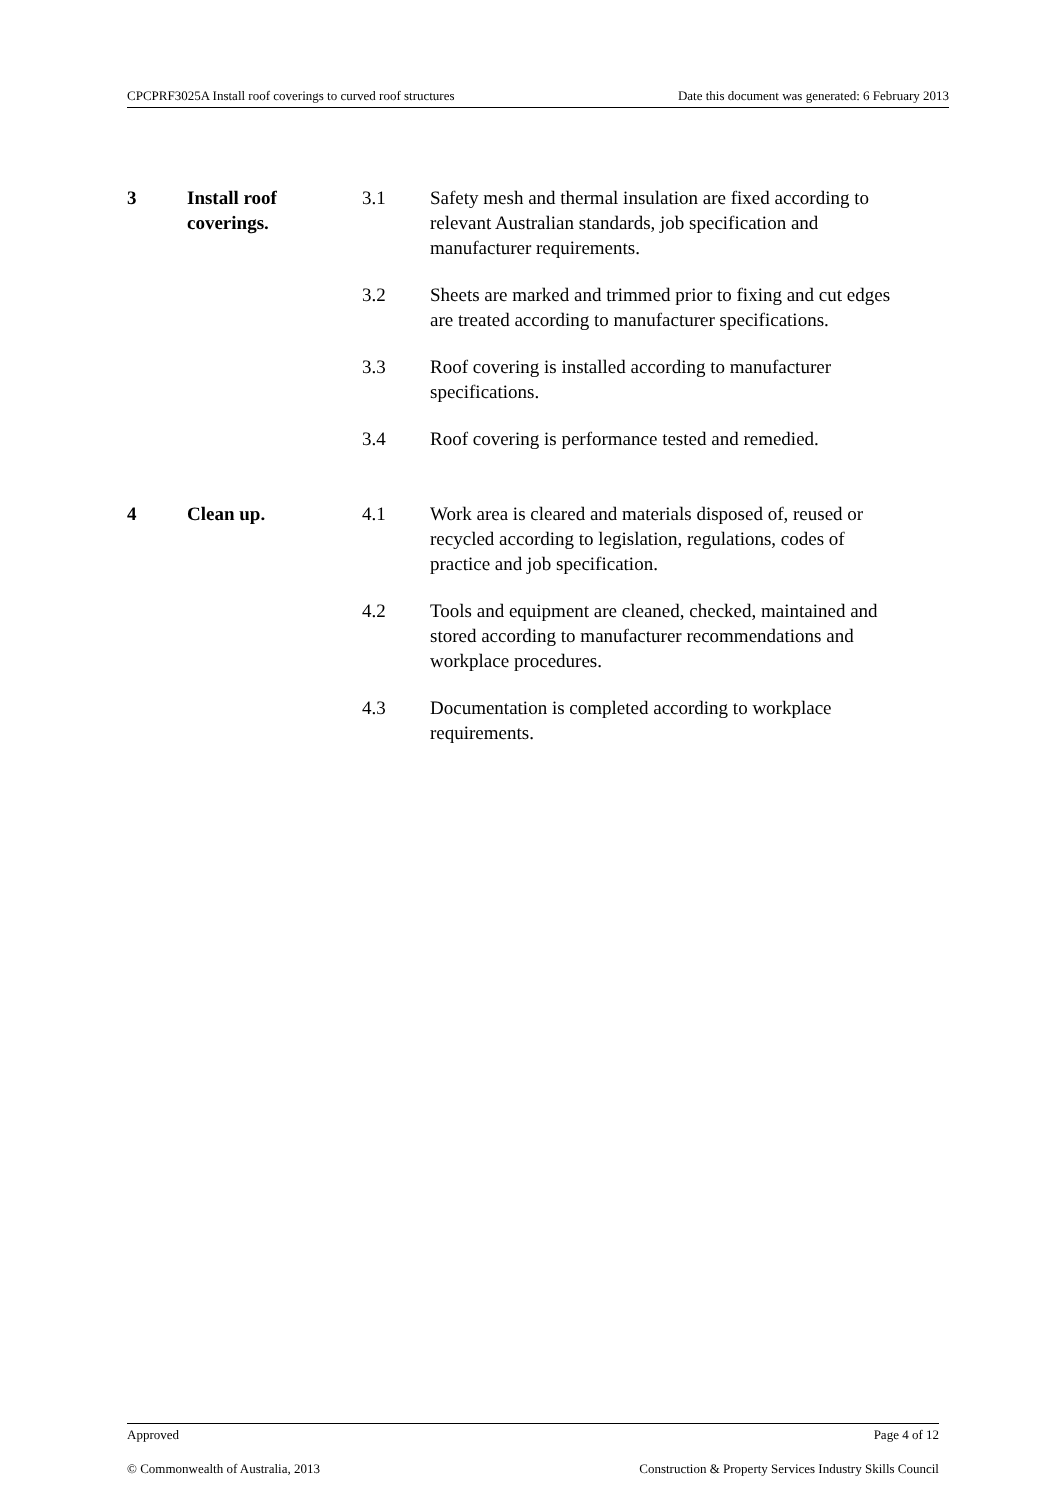CPCPRF3025A Install roof coverings to curved roof structures Date this document was generated: 6 February 2013
| 3 | Install roof coverings. | 3.1 | Safety mesh and thermal insulation are fixed according to relevant Australian standards, job specification and manufacturer requirements. |
| | | 3.2 | Sheets are marked and trimmed prior to fixing and cut edges are treated according to manufacturer specifications. |
| | | 3.3 | Roof covering is installed according to manufacturer specifications. |
| | | 3.4 | Roof covering is performance tested and remedied. |
| 4 | Clean up. | 4.1 | Work area is cleared and materials disposed of, reused or recycled according to legislation, regulations, codes of practice and job specification. |
| | | 4.2 | Tools and equipment are cleaned, checked, maintained and stored according to manufacturer recommendations and workplace procedures. |
| | | 4.3 | Documentation is completed according to workplace requirements. |
Approved Page 4 of 12
© Commonwealth of Australia, 2013 Construction & Property Services Industry Skills Council